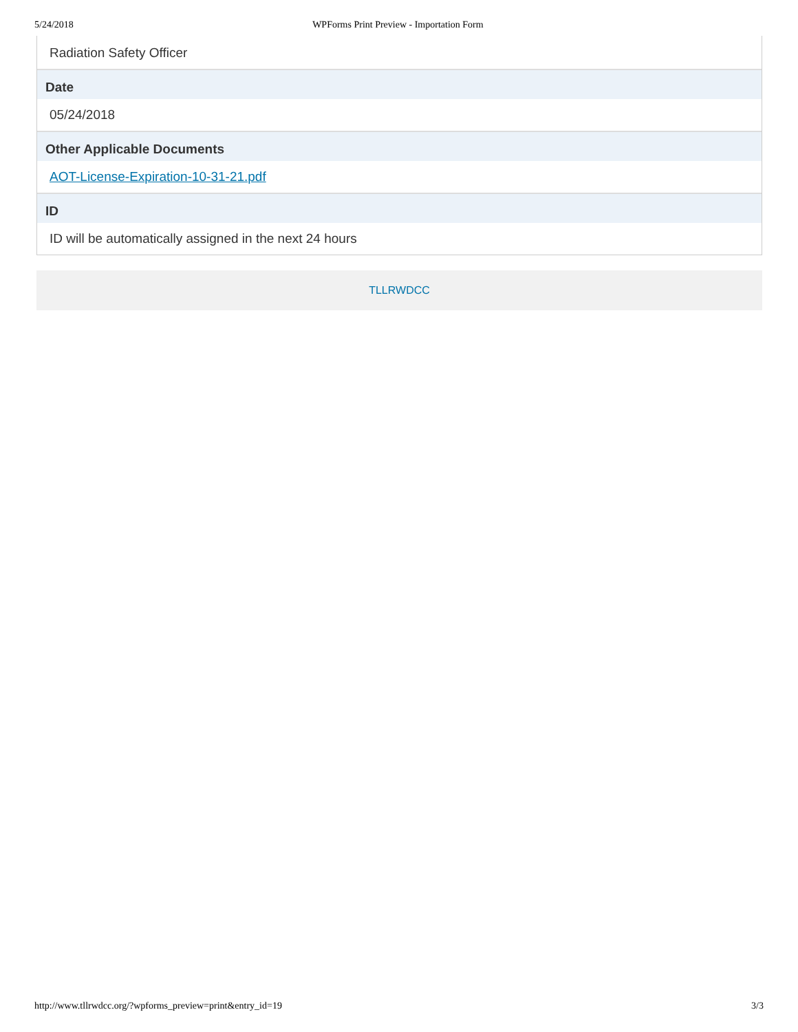5/24/2018 WPForms Print Preview - Importation Form
Radiation Safety Officer
Date
05/24/2018
Other Applicable Documents
AOT-License-Expiration-10-31-21.pdf
ID
ID will be automatically assigned in the next 24 hours
TLLRWDCC
http://www.tllrwdcc.org/?wpforms_preview=print&entry_id=19 3/3